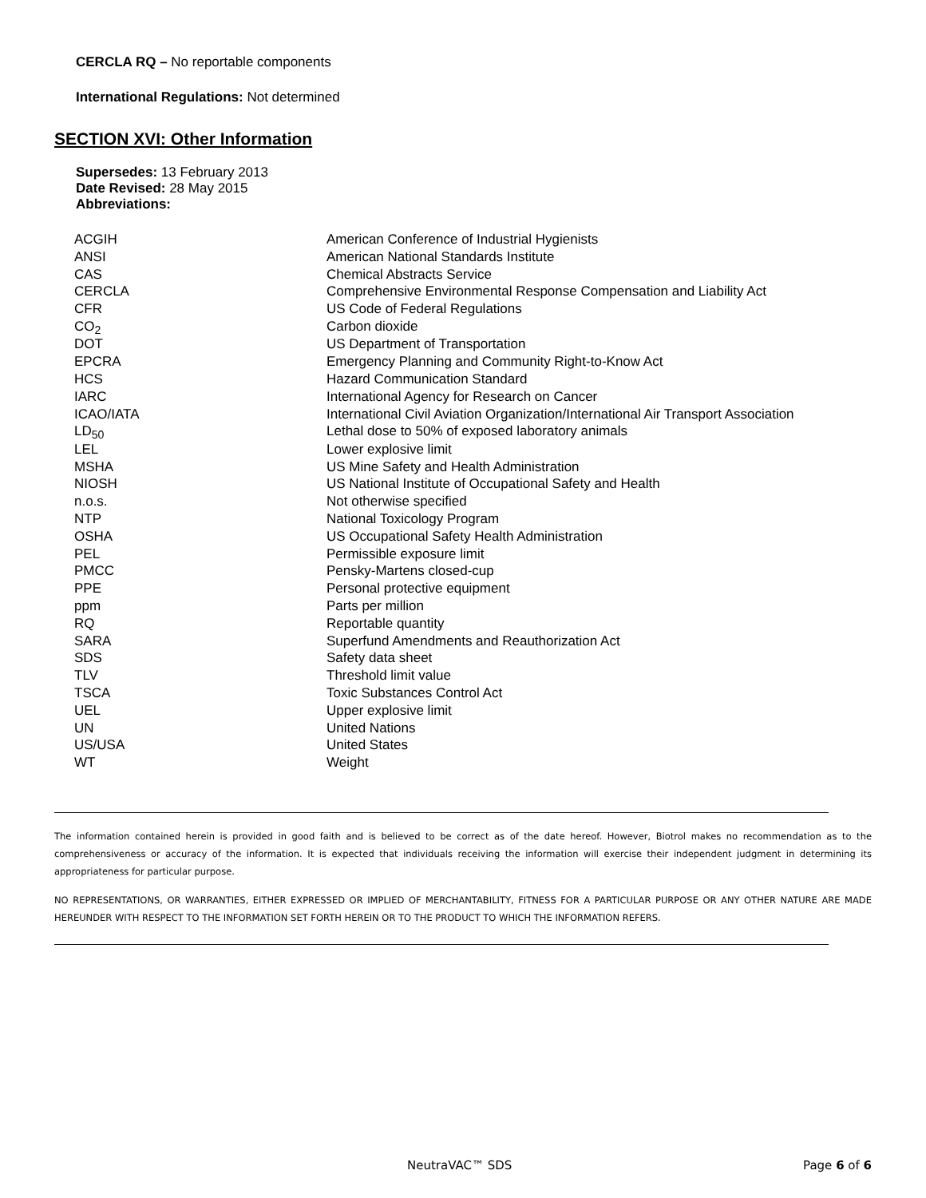CERCLA RQ – No reportable components
International Regulations: Not determined
SECTION XVI: Other Information
Supersedes: 13 February 2013
Date Revised: 28 May 2015
Abbreviations:
| ACGIH | American Conference of Industrial Hygienists |
| ANSI | American National Standards Institute |
| CAS | Chemical Abstracts Service |
| CERCLA | Comprehensive Environmental Response Compensation and Liability Act |
| CFR | US Code of Federal Regulations |
| CO<sub>2</sub> | Carbon dioxide |
| DOT | US Department of Transportation |
| EPCRA | Emergency Planning and Community Right-to-Know Act |
| HCS | Hazard Communication Standard |
| IARC | International Agency for Research on Cancer |
| ICAO/IATA | International Civil Aviation Organization/International Air Transport Association |
| LD<sub>50</sub> | Lethal dose to 50% of exposed laboratory animals |
| LEL | Lower explosive limit |
| MSHA | US Mine Safety and Health Administration |
| NIOSH | US National Institute of Occupational Safety and Health |
| n.o.s. | Not otherwise specified |
| NTP | National Toxicology Program |
| OSHA | US Occupational Safety Health Administration |
| PEL | Permissible exposure limit |
| PMCC | Pensky-Martens closed-cup |
| PPE | Personal protective equipment |
| ppm | Parts per million |
| RQ | Reportable quantity |
| SARA | Superfund Amendments and Reauthorization Act |
| SDS | Safety data sheet |
| TLV | Threshold limit value |
| TSCA | Toxic Substances Control Act |
| UEL | Upper explosive limit |
| UN | United Nations |
| US/USA | United States |
| WT | Weight |
The information contained herein is provided in good faith and is believed to be correct as of the date hereof. However, Biotrol makes no recommendation as to the comprehensiveness or accuracy of the information. It is expected that individuals receiving the information will exercise their independent judgment in determining its appropriateness for particular purpose.
NO REPRESENTATIONS, OR WARRANTIES, EITHER EXPRESSED OR IMPLIED OF MERCHANTABILITY, FITNESS FOR A PARTICULAR PURPOSE OR ANY OTHER NATURE ARE MADE HEREUNDER WITH RESPECT TO THE INFORMATION SET FORTH HEREIN OR TO THE PRODUCT TO WHICH THE INFORMATION REFERS.
NeutraVAC™ SDS Page 6 of 6